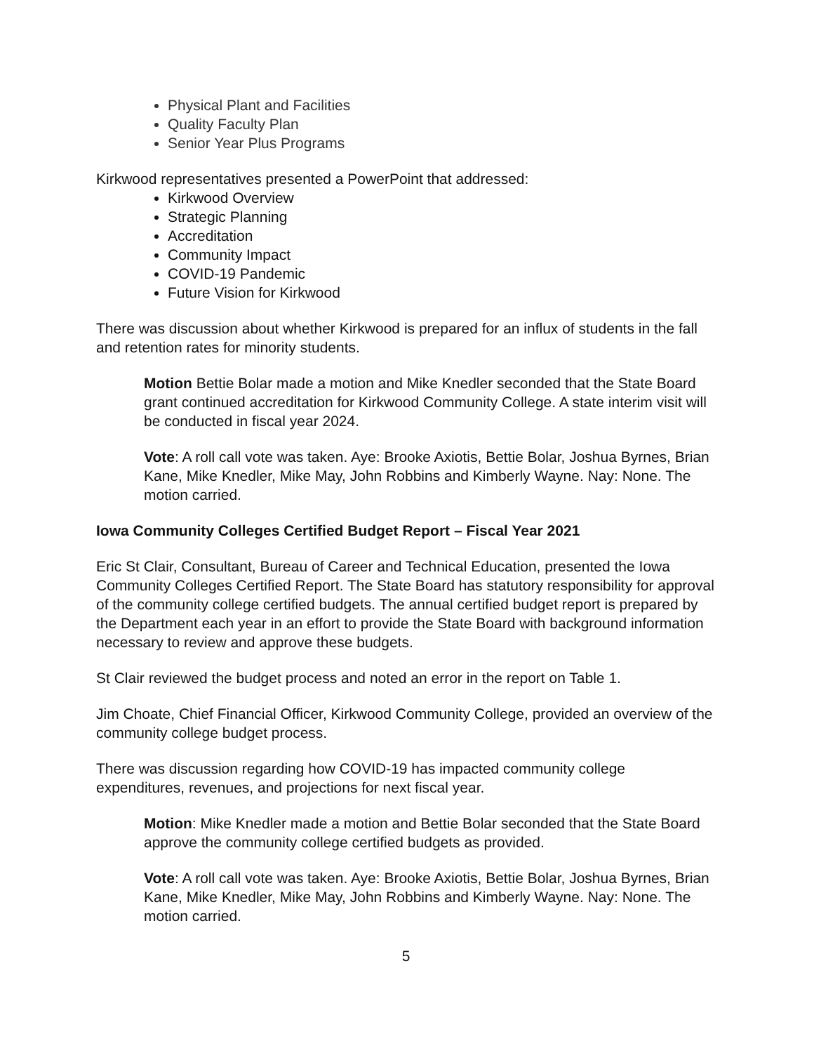Physical Plant and Facilities
Quality Faculty Plan
Senior Year Plus Programs
Kirkwood representatives presented a PowerPoint that addressed:
Kirkwood Overview
Strategic Planning
Accreditation
Community Impact
COVID-19 Pandemic
Future Vision for Kirkwood
There was discussion about whether Kirkwood is prepared for an influx of students in the fall and retention rates for minority students.
Motion Bettie Bolar made a motion and Mike Knedler seconded that the State Board grant continued accreditation for Kirkwood Community College. A state interim visit will be conducted in fiscal year 2024.
Vote: A roll call vote was taken. Aye: Brooke Axiotis, Bettie Bolar, Joshua Byrnes, Brian Kane, Mike Knedler, Mike May, John Robbins and Kimberly Wayne. Nay: None. The motion carried.
Iowa Community Colleges Certified Budget Report – Fiscal Year 2021
Eric St Clair, Consultant, Bureau of Career and Technical Education, presented the Iowa Community Colleges Certified Report. The State Board has statutory responsibility for approval of the community college certified budgets. The annual certified budget report is prepared by the Department each year in an effort to provide the State Board with background information necessary to review and approve these budgets.
St Clair reviewed the budget process and noted an error in the report on Table 1.
Jim Choate, Chief Financial Officer, Kirkwood Community College, provided an overview of the community college budget process.
There was discussion regarding how COVID-19 has impacted community college expenditures, revenues, and projections for next fiscal year.
Motion: Mike Knedler made a motion and Bettie Bolar seconded that the State Board approve the community college certified budgets as provided.
Vote: A roll call vote was taken. Aye: Brooke Axiotis, Bettie Bolar, Joshua Byrnes, Brian Kane, Mike Knedler, Mike May, John Robbins and Kimberly Wayne. Nay: None. The motion carried.
5